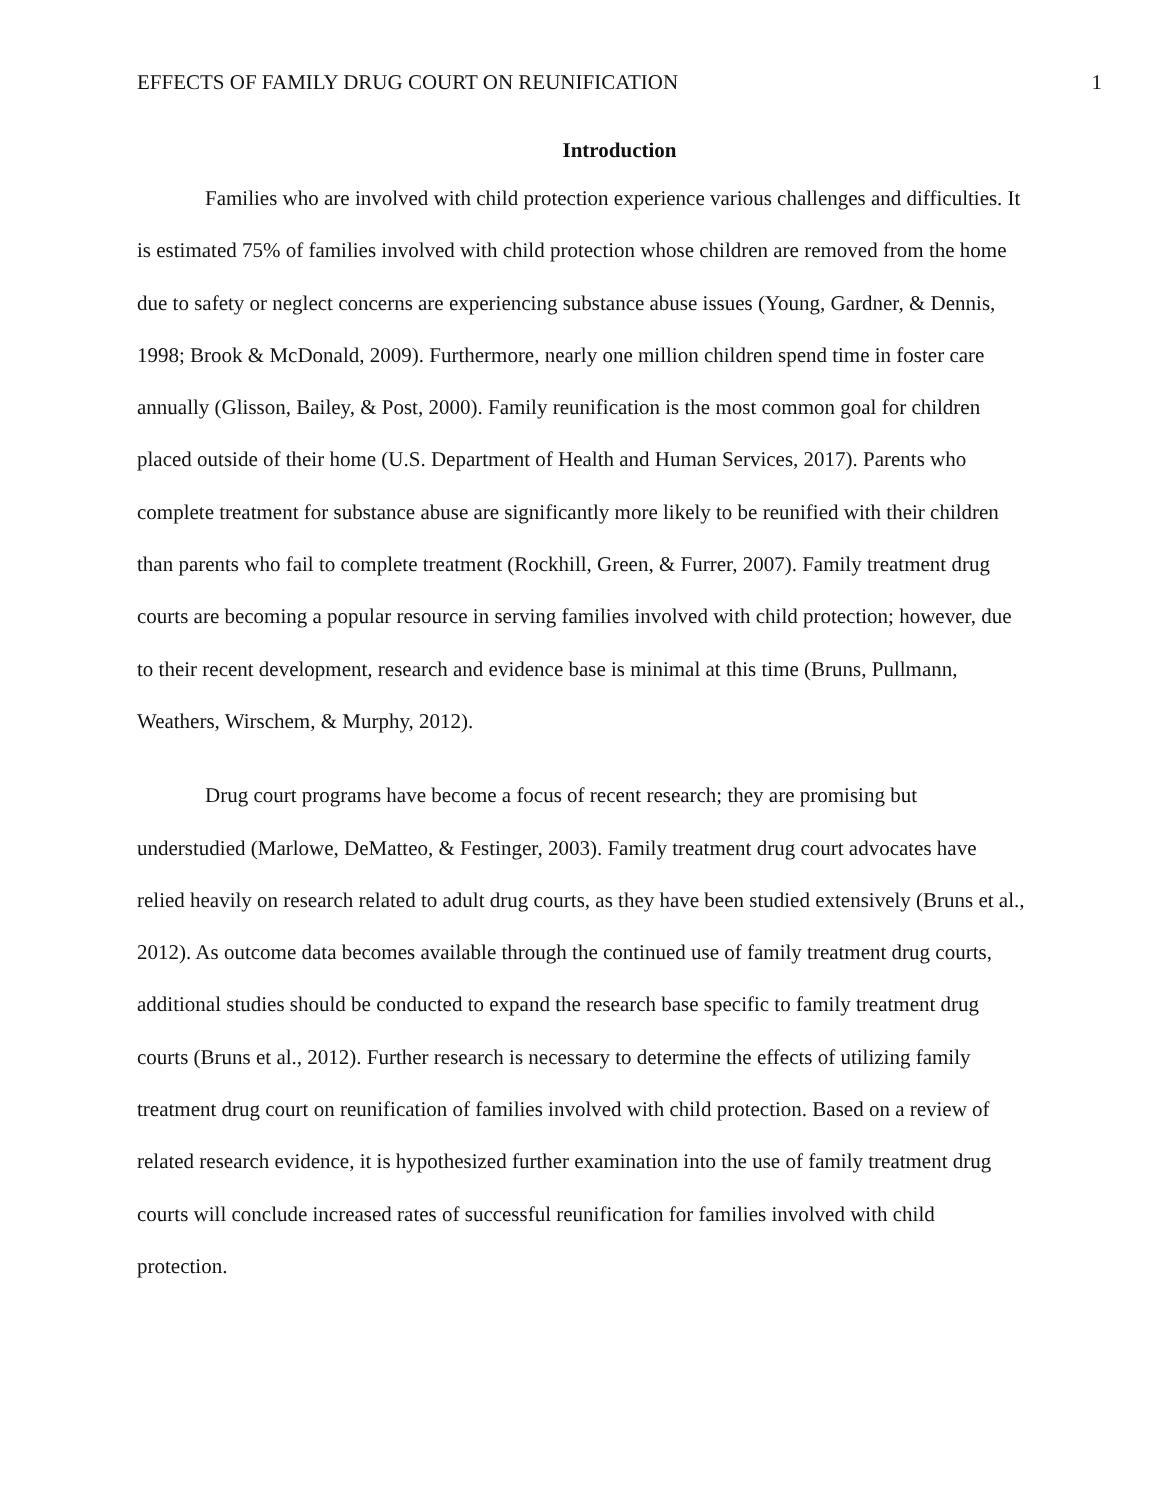EFFECTS OF FAMILY DRUG COURT ON REUNIFICATION 1
Introduction
Families who are involved with child protection experience various challenges and difficulties. It is estimated 75% of families involved with child protection whose children are removed from the home due to safety or neglect concerns are experiencing substance abuse issues (Young, Gardner, & Dennis, 1998; Brook & McDonald, 2009). Furthermore, nearly one million children spend time in foster care annually (Glisson, Bailey, & Post, 2000). Family reunification is the most common goal for children placed outside of their home (U.S. Department of Health and Human Services, 2017). Parents who complete treatment for substance abuse are significantly more likely to be reunified with their children than parents who fail to complete treatment (Rockhill, Green, & Furrer, 2007). Family treatment drug courts are becoming a popular resource in serving families involved with child protection; however, due to their recent development, research and evidence base is minimal at this time (Bruns, Pullmann, Weathers, Wirschem, & Murphy, 2012).
Drug court programs have become a focus of recent research; they are promising but understudied (Marlowe, DeMatteo, & Festinger, 2003). Family treatment drug court advocates have relied heavily on research related to adult drug courts, as they have been studied extensively (Bruns et al., 2012). As outcome data becomes available through the continued use of family treatment drug courts, additional studies should be conducted to expand the research base specific to family treatment drug courts (Bruns et al., 2012). Further research is necessary to determine the effects of utilizing family treatment drug court on reunification of families involved with child protection. Based on a review of related research evidence, it is hypothesized further examination into the use of family treatment drug courts will conclude increased rates of successful reunification for families involved with child protection.